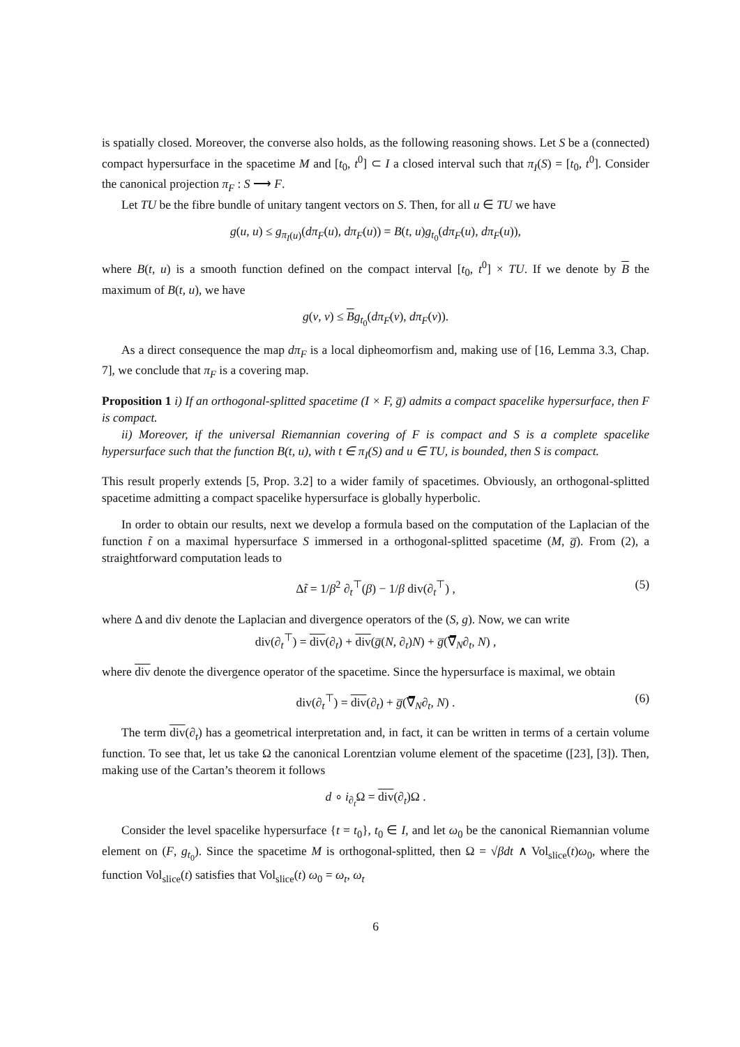is spatially closed. Moreover, the converse also holds, as the following reasoning shows. Let S be a (connected) compact hypersurface in the spacetime M and [t<sub>0</sub>, t<sup>0</sup>] ⊂ I a closed interval such that π<sub>I</sub>(S) = [t<sub>0</sub>, t<sup>0</sup>]. Consider the canonical projection π<sub>F</sub> : S ⟶ F.
Let TU be the fibre bundle of unitary tangent vectors on S. Then, for all u ∈ TU we have
g(u, u) ≤ g<sub>π<sub>I</sub>(u)</sub>(dπ<sub>F</sub>(u), dπ<sub>F</sub>(u)) = B(t, u)g<sub>t<sub>0</sub></sub>(dπ<sub>F</sub>(u), dπ<sub>F</sub>(u)),
where B(t, u) is a smooth function defined on the compact interval [t<sub>0</sub>, t<sup>0</sup>] × TU. If we denote by B the maximum of B(t, u), we have
g(v, v) ≤ Bg<sub>t<sub>0</sub></sub>(dπ<sub>F</sub>(v), dπ<sub>F</sub>(v)).
As a direct consequence the map dπ<sub>F</sub> is a local dipheomorfism and, making use of [16, Lemma 3.3, Chap. 7], we conclude that π<sub>F</sub> is a covering map.
Proposition 1 i) If an orthogonal-splitted spacetime (I × F, g̅) admits a compact spacelike hypersurface, then F is compact.
ii) Moreover, if the universal Riemannian covering of F is compact and S is a complete spacelike hypersurface such that the function B(t, u), with t ∈ π<sub>I</sub>(S) and u ∈ TU, is bounded, then S is compact.
This result properly extends [5, Prop. 3.2] to a wider family of spacetimes. Obviously, an orthogonal-splitted spacetime admitting a compact spacelike hypersurface is globally hyperbolic.
In order to obtain our results, next we develop a formula based on the computation of the Laplacian of the function t̃ on a maximal hypersurface S immersed in a orthogonal-splitted spacetime (M, g̅). From (2), a straightforward computation leads to
Δt̃ = 1/β<sup>2</sup> ∂<sub>t</sub><sup>⊤</sup>(β) − 1/β div(∂<sub>t</sub><sup>⊤</sup>) , (5)
where Δ and div denote the Laplacian and divergence operators of the (S, g). Now, we can write
div(∂<sub>t</sub><sup>⊤</sup>) = div(∂<sub>t</sub>) + div(g̅(N, ∂<sub>t</sub>)N) + g̅(∇̅<sub>N</sub>∂<sub>t</sub>, N) ,
where div denote the divergence operator of the spacetime. Since the hypersurface is maximal, we obtain
div(∂<sub>t</sub><sup>⊤</sup>) = div(∂<sub>t</sub>) + g̅(∇̅<sub>N</sub>∂<sub>t</sub>, N) . (6)
The term div(∂<sub>t</sub>) has a geometrical interpretation and, in fact, it can be written in terms of a certain volume function. To see that, let us take Ω the canonical Lorentzian volume element of the spacetime ([23], [3]). Then, making use of the Cartan’s theorem it follows
d ∘ i<sub>∂<sub>t</sub></sub>Ω = div(∂<sub>t</sub>)Ω .
Consider the level spacelike hypersurface {t = t<sub>0</sub>}, t<sub>0</sub> ∈ I, and let ω<sub>0</sub> be the canonical Riemannian volume element on (F, g<sub>t<sub>0</sub></sub>). Since the spacetime M is orthogonal-splitted, then Ω = √βdt ∧ Vol<sub>slice</sub>(t)ω<sub>0</sub>, where the function Vol<sub>slice</sub>(t) satisfies that Vol<sub>slice</sub>(t) ω<sub>0</sub> = ω<sub>t</sub>, ω<sub>t</sub>
6